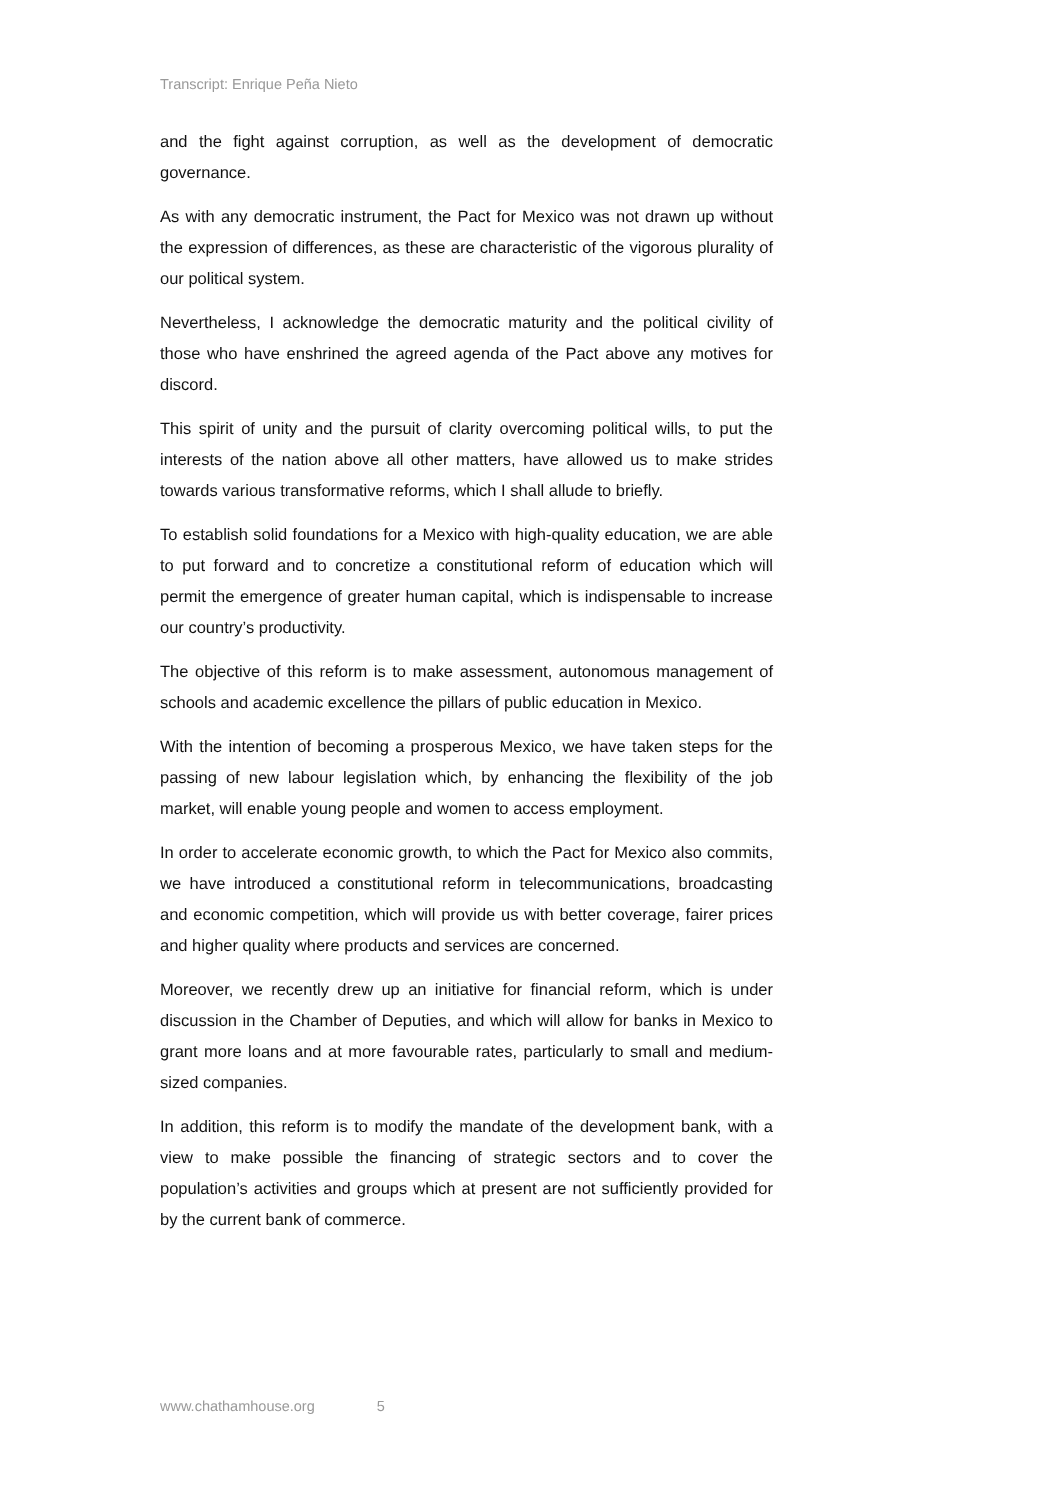Transcript: Enrique Peña Nieto
and the fight against corruption, as well as the development of democratic governance.
As with any democratic instrument, the Pact for Mexico was not drawn up without the expression of differences, as these are characteristic of the vigorous plurality of our political system.
Nevertheless, I acknowledge the democratic maturity and the political civility of those who have enshrined the agreed agenda of the Pact above any motives for discord.
This spirit of unity and the pursuit of clarity overcoming political wills, to put the interests of the nation above all other matters, have allowed us to make strides towards various transformative reforms, which I shall allude to briefly.
To establish solid foundations for a Mexico with high-quality education, we are able to put forward and to concretize a constitutional reform of education which will permit the emergence of greater human capital, which is indispensable to increase our country’s productivity.
The objective of this reform is to make assessment, autonomous management of schools and academic excellence the pillars of public education in Mexico.
With the intention of becoming a prosperous Mexico, we have taken steps for the passing of new labour legislation which, by enhancing the flexibility of the job market, will enable young people and women to access employment.
In order to accelerate economic growth, to which the Pact for Mexico also commits, we have introduced a constitutional reform in telecommunications, broadcasting and economic competition, which will provide us with better coverage, fairer prices and higher quality where products and services are concerned.
Moreover, we recently drew up an initiative for financial reform, which is under discussion in the Chamber of Deputies, and which will allow for banks in Mexico to grant more loans and at more favourable rates, particularly to small and medium-sized companies.
In addition, this reform is to modify the mandate of the development bank, with a view to make possible the financing of strategic sectors and to cover the population’s activities and groups which at present are not sufficiently provided for by the current bank of commerce.
www.chathamhouse.org 5